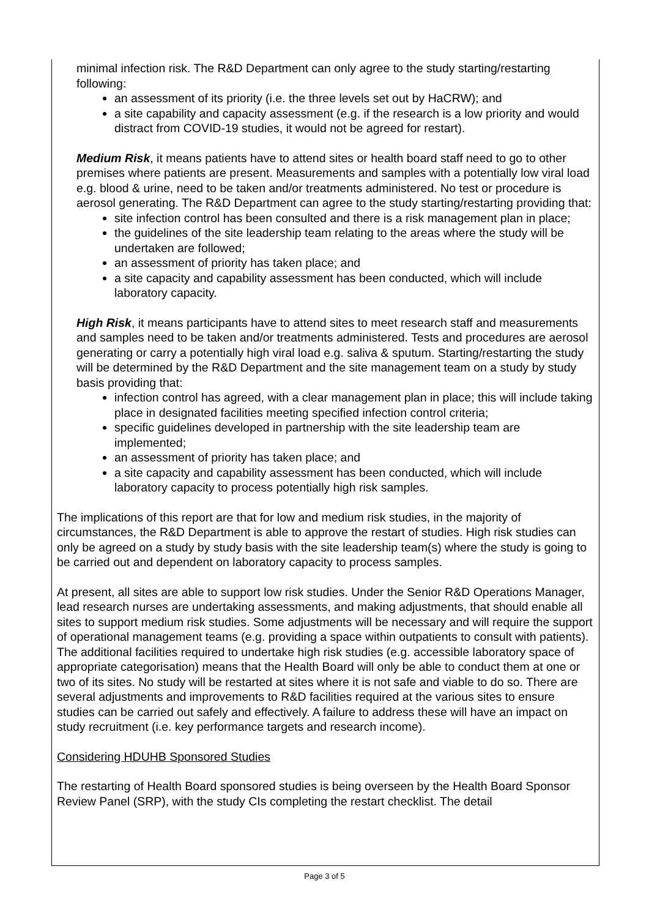minimal infection risk. The R&D Department can only agree to the study starting/restarting following:
an assessment of its priority (i.e. the three levels set out by HaCRW); and
a site capability and capacity assessment (e.g. if the research is a low priority and would distract from COVID-19 studies, it would not be agreed for restart).
Medium Risk, it means patients have to attend sites or health board staff need to go to other premises where patients are present. Measurements and samples with a potentially low viral load e.g. blood & urine, need to be taken and/or treatments administered. No test or procedure is aerosol generating. The R&D Department can agree to the study starting/restarting providing that:
site infection control has been consulted and there is a risk management plan in place;
the guidelines of the site leadership team relating to the areas where the study will be undertaken are followed;
an assessment of priority has taken place; and
a site capacity and capability assessment has been conducted, which will include laboratory capacity.
High Risk, it means participants have to attend sites to meet research staff and measurements and samples need to be taken and/or treatments administered. Tests and procedures are aerosol generating or carry a potentially high viral load e.g. saliva & sputum. Starting/restarting the study will be determined by the R&D Department and the site management team on a study by study basis providing that:
infection control has agreed, with a clear management plan in place; this will include taking place in designated facilities meeting specified infection control criteria;
specific guidelines developed in partnership with the site leadership team are implemented;
an assessment of priority has taken place; and
a site capacity and capability assessment has been conducted, which will include laboratory capacity to process potentially high risk samples.
The implications of this report are that for low and medium risk studies, in the majority of circumstances, the R&D Department is able to approve the restart of studies. High risk studies can only be agreed on a study by study basis with the site leadership team(s) where the study is going to be carried out and dependent on laboratory capacity to process samples.
At present, all sites are able to support low risk studies. Under the Senior R&D Operations Manager, lead research nurses are undertaking assessments, and making adjustments, that should enable all sites to support medium risk studies. Some adjustments will be necessary and will require the support of operational management teams (e.g. providing a space within outpatients to consult with patients). The additional facilities required to undertake high risk studies (e.g. accessible laboratory space of appropriate categorisation) means that the Health Board will only be able to conduct them at one or two of its sites. No study will be restarted at sites where it is not safe and viable to do so. There are several adjustments and improvements to R&D facilities required at the various sites to ensure studies can be carried out safely and effectively. A failure to address these will have an impact on study recruitment (i.e. key performance targets and research income).
Considering HDUHB Sponsored Studies
The restarting of Health Board sponsored studies is being overseen by the Health Board Sponsor Review Panel (SRP), with the study CIs completing the restart checklist. The detail
Page 3 of 5